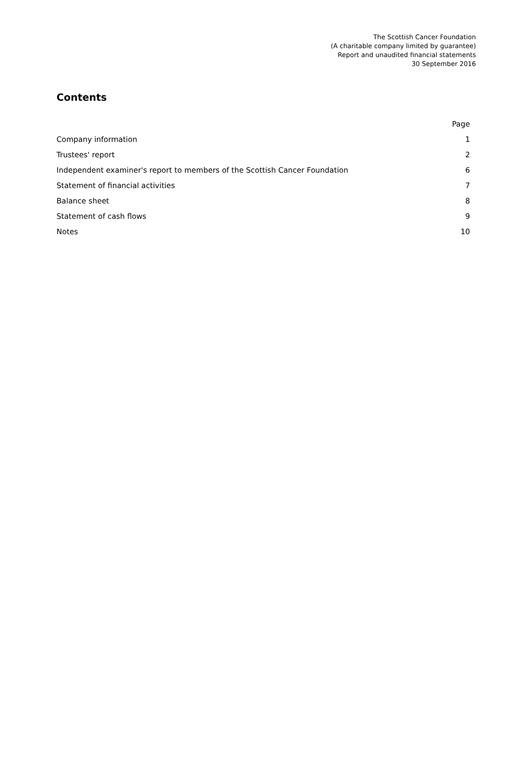The Scottish Cancer Foundation
(A charitable company limited by guarantee)
Report and unaudited financial statements
30 September 2016
Contents
| | Page |
| Company information | 1 |
| Trustees' report | 2 |
| Independent examiner's report to members of the Scottish Cancer Foundation | 6 |
| Statement of financial activities | 7 |
| Balance sheet | 8 |
| Statement of cash flows | 9 |
| Notes | 10 |